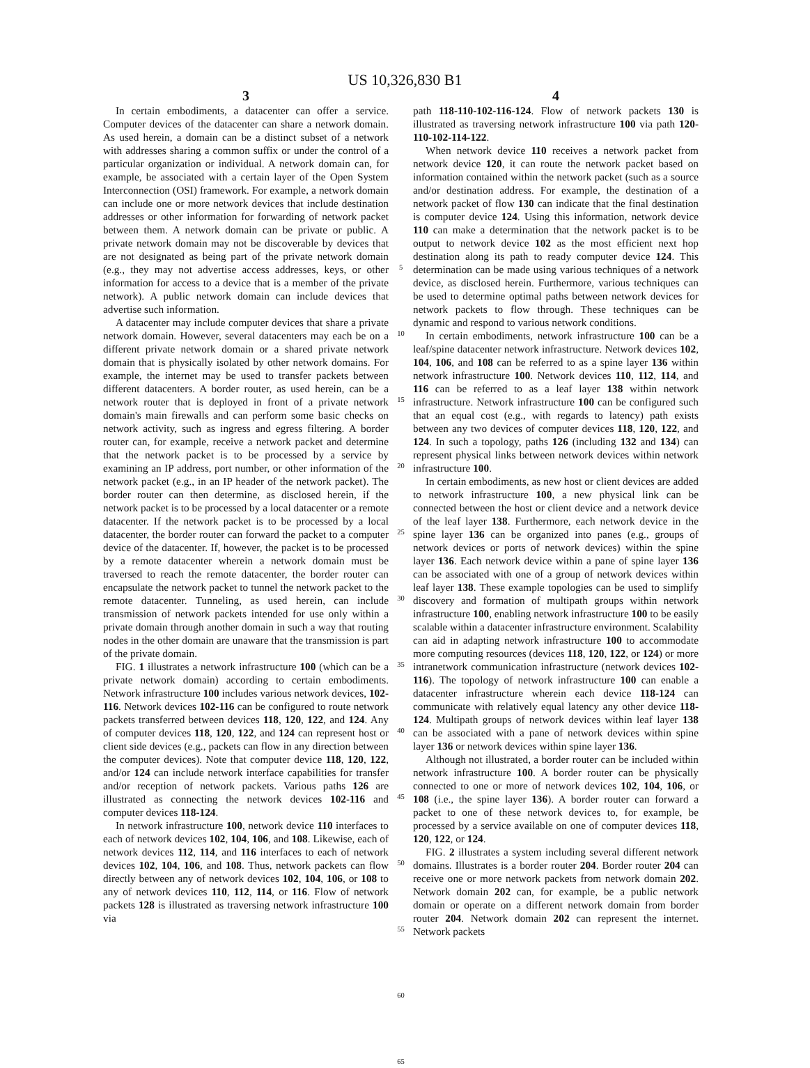US 10,326,830 B1
3
In certain embodiments, a datacenter can offer a service. Computer devices of the datacenter can share a network domain. As used herein, a domain can be a distinct subset of a network with addresses sharing a common suffix or under the control of a particular organization or individual. A network domain can, for example, be associated with a certain layer of the Open System Interconnection (OSI) framework. For example, a network domain can include one or more network devices that include destination addresses or other information for forwarding of network packet between them. A network domain can be private or public. A private network domain may not be discoverable by devices that are not designated as being part of the private network domain (e.g., they may not advertise access addresses, keys, or other information for access to a device that is a member of the private network). A public network domain can include devices that advertise such information.
A datacenter may include computer devices that share a private network domain. However, several datacenters may each be on a different private network domain or a shared private network domain that is physically isolated by other network domains. For example, the internet may be used to transfer packets between different datacenters. A border router, as used herein, can be a network router that is deployed in front of a private network domain's main firewalls and can perform some basic checks on network activity, such as ingress and egress filtering. A border router can, for example, receive a network packet and determine that the network packet is to be processed by a service by examining an IP address, port number, or other information of the network packet (e.g., in an IP header of the network packet). The border router can then determine, as disclosed herein, if the network packet is to be processed by a local datacenter or a remote datacenter. If the network packet is to be processed by a local datacenter, the border router can forward the packet to a computer device of the datacenter. If, however, the packet is to be processed by a remote datacenter wherein a network domain must be traversed to reach the remote datacenter, the border router can encapsulate the network packet to tunnel the network packet to the remote datacenter. Tunneling, as used herein, can include transmission of network packets intended for use only within a private domain through another domain in such a way that routing nodes in the other domain are unaware that the transmission is part of the private domain.
FIG. 1 illustrates a network infrastructure 100 (which can be a private network domain) according to certain embodiments. Network infrastructure 100 includes various network devices, 102-116. Network devices 102-116 can be configured to route network packets transferred between devices 118, 120, 122, and 124. Any of computer devices 118, 120, 122, and 124 can represent host or client side devices (e.g., packets can flow in any direction between the computer devices). Note that computer device 118, 120, 122, and/or 124 can include network interface capabilities for transfer and/or reception of network packets. Various paths 126 are illustrated as connecting the network devices 102-116 and computer devices 118-124.
In network infrastructure 100, network device 110 interfaces to each of network devices 102, 104, 106, and 108. Likewise, each of network devices 112, 114, and 116 interfaces to each of network devices 102, 104, 106, and 108. Thus, network packets can flow directly between any of network devices 102, 104, 106, or 108 to any of network devices 110, 112, 114, or 116. Flow of network packets 128 is illustrated as traversing network infrastructure 100 via
5
10
15
20
25
30
35
40
45
50
55
60
65
4
path 118-110-102-116-124. Flow of network packets 130 is illustrated as traversing network infrastructure 100 via path 120-110-102-114-122.
When network device 110 receives a network packet from network device 120, it can route the network packet based on information contained within the network packet (such as a source and/or destination address. For example, the destination of a network packet of flow 130 can indicate that the final destination is computer device 124. Using this information, network device 110 can make a determination that the network packet is to be output to network device 102 as the most efficient next hop destination along its path to ready computer device 124. This determination can be made using various techniques of a network device, as disclosed herein. Furthermore, various techniques can be used to determine optimal paths between network devices for network packets to flow through. These techniques can be dynamic and respond to various network conditions.
In certain embodiments, network infrastructure 100 can be a leaf/spine datacenter network infrastructure. Network devices 102, 104, 106, and 108 can be referred to as a spine layer 136 within network infrastructure 100. Network devices 110, 112, 114, and 116 can be referred to as a leaf layer 138 within network infrastructure. Network infrastructure 100 can be configured such that an equal cost (e.g., with regards to latency) path exists between any two devices of computer devices 118, 120, 122, and 124. In such a topology, paths 126 (including 132 and 134) can represent physical links between network devices within network infrastructure 100.
In certain embodiments, as new host or client devices are added to network infrastructure 100, a new physical link can be connected between the host or client device and a network device of the leaf layer 138. Furthermore, each network device in the spine layer 136 can be organized into panes (e.g., groups of network devices or ports of network devices) within the spine layer 136. Each network device within a pane of spine layer 136 can be associated with one of a group of network devices within leaf layer 138. These example topologies can be used to simplify discovery and formation of multipath groups within network infrastructure 100, enabling network infrastructure 100 to be easily scalable within a datacenter infrastructure environment. Scalability can aid in adapting network infrastructure 100 to accommodate more computing resources (devices 118, 120, 122, or 124) or more intranetwork communication infrastructure (network devices 102-116). The topology of network infrastructure 100 can enable a datacenter infrastructure wherein each device 118-124 can communicate with relatively equal latency any other device 118-124. Multipath groups of network devices within leaf layer 138 can be associated with a pane of network devices within spine layer 136 or network devices within spine layer 136.
Although not illustrated, a border router can be included within network infrastructure 100. A border router can be physically connected to one or more of network devices 102, 104, 106, or 108 (i.e., the spine layer 136). A border router can forward a packet to one of these network devices to, for example, be processed by a service available on one of computer devices 118, 120, 122, or 124.
FIG. 2 illustrates a system including several different network domains. Illustrates is a border router 204. Border router 204 can receive one or more network packets from network domain 202. Network domain 202 can, for example, be a public network domain or operate on a different network domain from border router 204. Network domain 202 can represent the internet. Network packets